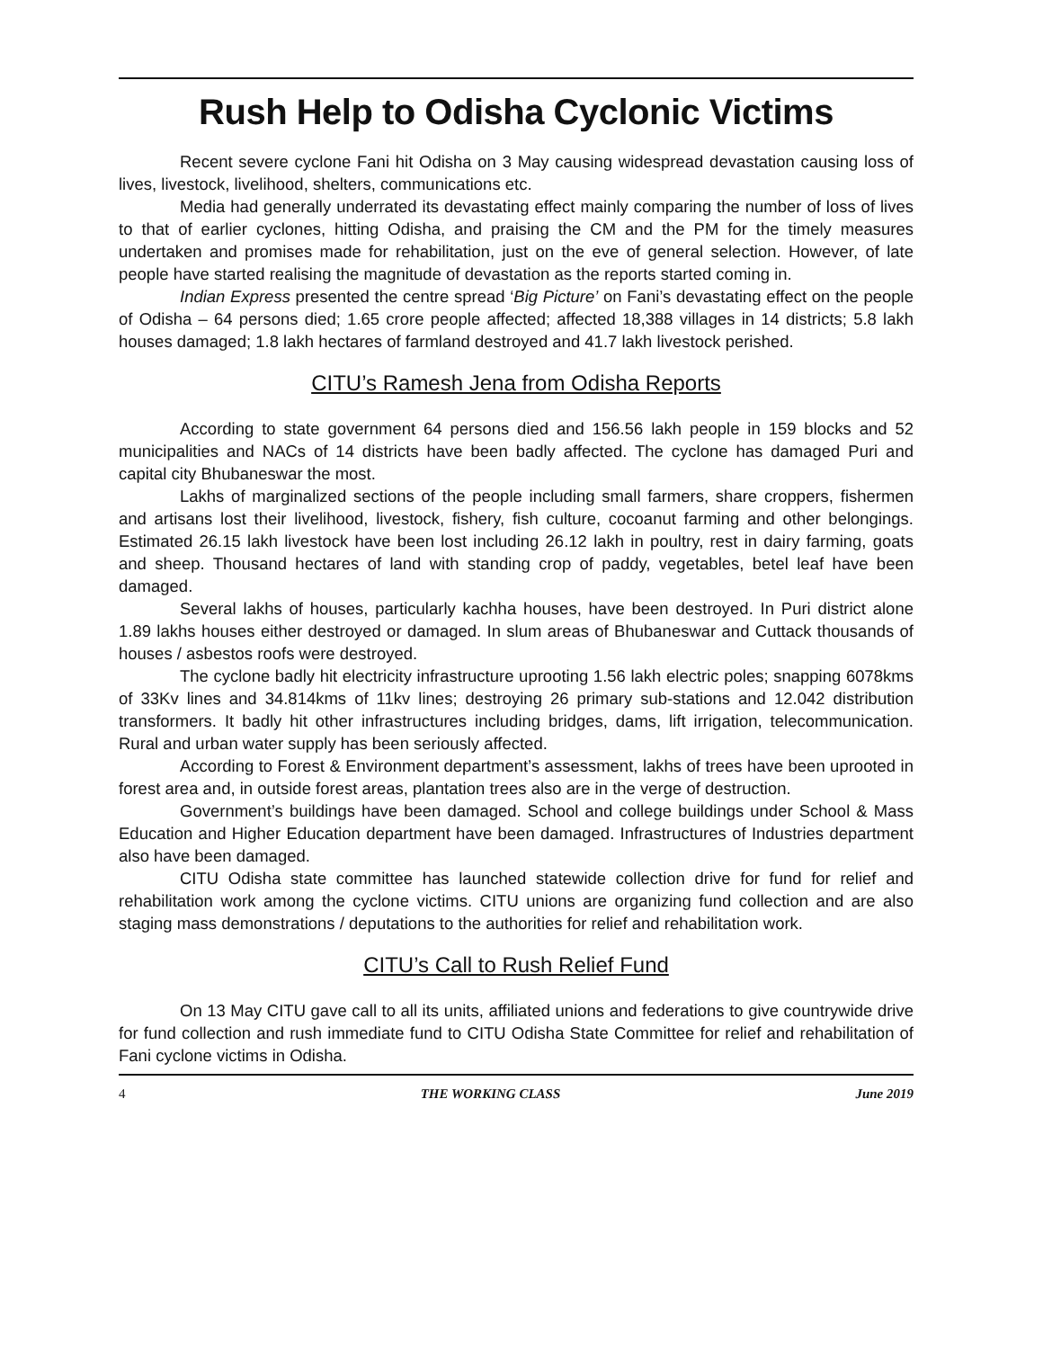Rush Help to Odisha Cyclonic Victims
Recent severe cyclone Fani hit Odisha on 3 May causing widespread devastation causing loss of lives, livestock, livelihood, shelters, communications etc.
Media had generally underrated its devastating effect mainly comparing the number of loss of lives to that of earlier cyclones, hitting Odisha, and praising the CM and the PM for the timely measures undertaken and promises made for rehabilitation, just on the eve of general selection. However, of late people have started realising the magnitude of devastation as the reports started coming in.
Indian Express presented the centre spread ‘Big Picture’ on Fani’s devastating effect on the people of Odisha – 64 persons died; 1.65 crore people affected; affected 18,388 villages in 14 districts; 5.8 lakh houses damaged; 1.8 lakh hectares of farmland destroyed and 41.7 lakh livestock perished.
CITU’s Ramesh Jena from Odisha Reports
According to state government 64 persons died and 156.56 lakh people in 159 blocks and 52 municipalities and NACs of 14 districts have been badly affected. The cyclone has damaged Puri and capital city Bhubaneswar the most.
Lakhs of marginalized sections of the people including small farmers, share croppers, fishermen and artisans lost their livelihood, livestock, fishery, fish culture, cocoanut farming and other belongings. Estimated 26.15 lakh livestock have been lost including 26.12 lakh in poultry, rest in dairy farming, goats and sheep. Thousand hectares of land with standing crop of paddy, vegetables, betel leaf have been damaged.
Several lakhs of houses, particularly kachha houses, have been destroyed. In Puri district alone 1.89 lakhs houses either destroyed or damaged. In slum areas of Bhubaneswar and Cuttack thousands of houses / asbestos roofs were destroyed.
The cyclone badly hit electricity infrastructure uprooting 1.56 lakh electric poles; snapping 6078kms of 33Kv lines and 34.814kms of 11kv lines; destroying 26 primary sub-stations and 12.042 distribution transformers. It badly hit other infrastructures including bridges, dams, lift irrigation, telecommunication. Rural and urban water supply has been seriously affected.
According to Forest & Environment department’s assessment, lakhs of trees have been uprooted in forest area and, in outside forest areas, plantation trees also are in the verge of destruction.
Government’s buildings have been damaged. School and college buildings under School & Mass Education and Higher Education department have been damaged. Infrastructures of Industries department also have been damaged.
CITU Odisha state committee has launched statewide collection drive for fund for relief and rehabilitation work among the cyclone victims. CITU unions are organizing fund collection and are also staging mass demonstrations / deputations to the authorities for relief and rehabilitation work.
CITU’s Call to Rush Relief Fund
On 13 May CITU gave call to all its units, affiliated unions and federations to give countrywide drive for fund collection and rush immediate fund to CITU Odisha State Committee for relief and rehabilitation of Fani cyclone victims in Odisha.
4 THE WORKING CLASS June 2019